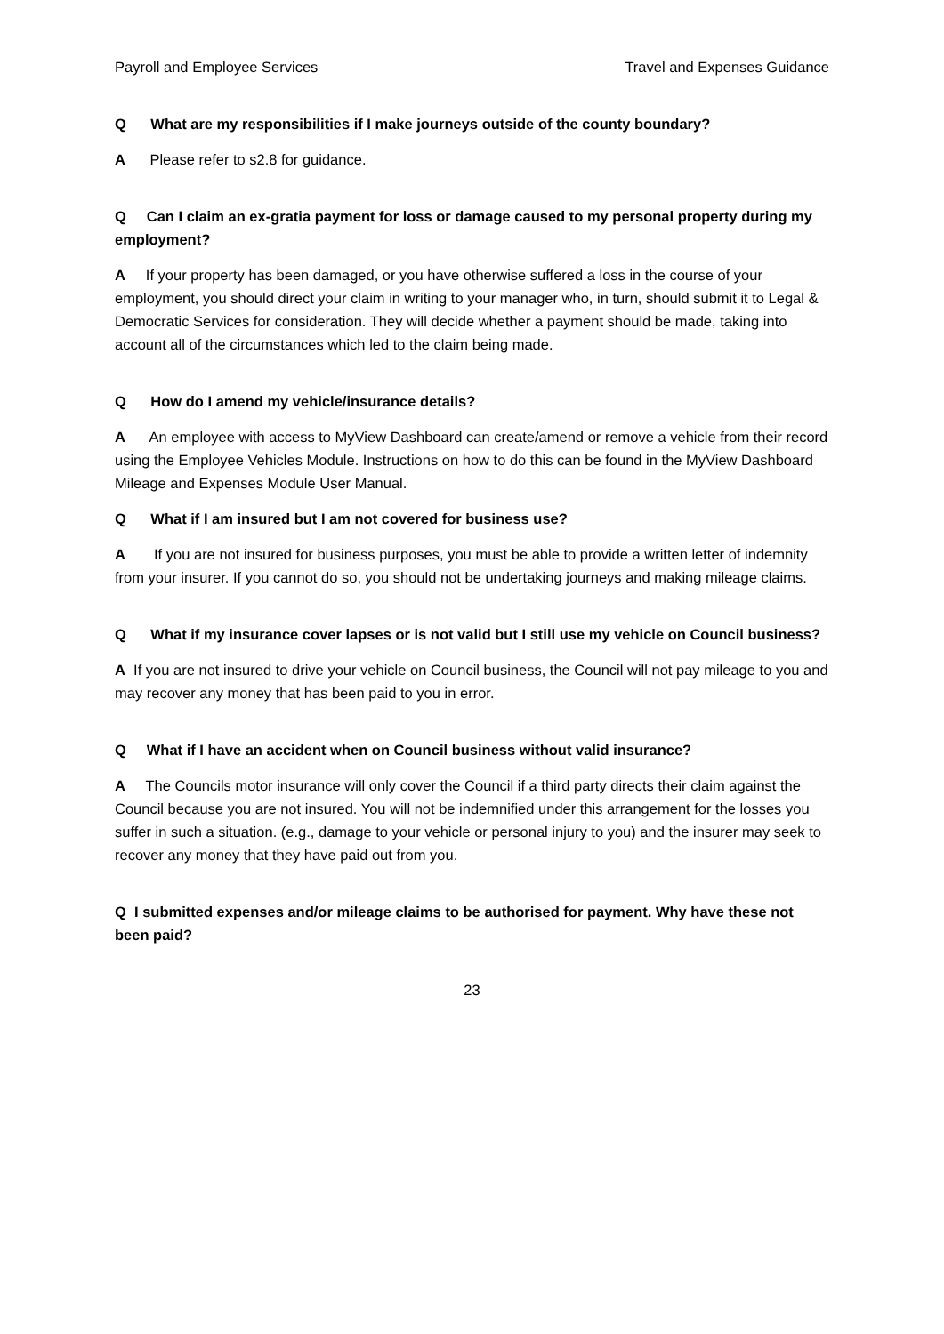Payroll and Employee Services Travel and Expenses Guidance
Q What are my responsibilities if I make journeys outside of the county boundary?
A Please refer to s2.8 for guidance.
Q Can I claim an ex-gratia payment for loss or damage caused to my personal property during my employment?
A If your property has been damaged, or you have otherwise suffered a loss in the course of your employment, you should direct your claim in writing to your manager who, in turn, should submit it to Legal & Democratic Services for consideration. They will decide whether a payment should be made, taking into account all of the circumstances which led to the claim being made.
Q How do I amend my vehicle/insurance details?
A An employee with access to MyView Dashboard can create/amend or remove a vehicle from their record using the Employee Vehicles Module. Instructions on how to do this can be found in the MyView Dashboard Mileage and Expenses Module User Manual.
Q What if I am insured but I am not covered for business use?
A If you are not insured for business purposes, you must be able to provide a written letter of indemnity from your insurer. If you cannot do so, you should not be undertaking journeys and making mileage claims.
Q What if my insurance cover lapses or is not valid but I still use my vehicle on Council business?
A If you are not insured to drive your vehicle on Council business, the Council will not pay mileage to you and may recover any money that has been paid to you in error.
Q What if I have an accident when on Council business without valid insurance?
A The Councils motor insurance will only cover the Council if a third party directs their claim against the Council because you are not insured. You will not be indemnified under this arrangement for the losses you suffer in such a situation. (e.g., damage to your vehicle or personal injury to you) and the insurer may seek to recover any money that they have paid out from you.
Q I submitted expenses and/or mileage claims to be authorised for payment. Why have these not been paid?
23